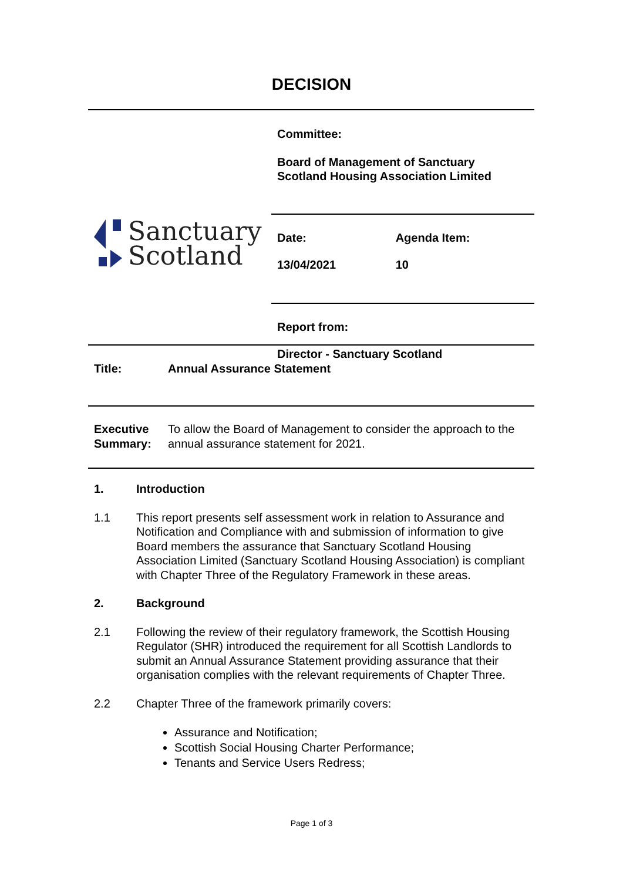DECISION
| Sanctuary Scotland | Committee: Board of Management of Sanctuary Scotland Housing Association Limited | |
| | Date: 13/04/2021 | Agenda Item: 10 |
| | Report from: Director - Sanctuary Scotland | |
| Title: | Annual Assurance Statement |
| Executive Summary: | To allow the Board of Management to consider the approach to the annual assurance statement for 2021. |
1. Introduction
1.1 This report presents self assessment work in relation to Assurance and Notification and Compliance with and submission of information to give Board members the assurance that Sanctuary Scotland Housing Association Limited (Sanctuary Scotland Housing Association) is compliant with Chapter Three of the Regulatory Framework in these areas.
2. Background
2.1 Following the review of their regulatory framework, the Scottish Housing Regulator (SHR) introduced the requirement for all Scottish Landlords to submit an Annual Assurance Statement providing assurance that their organisation complies with the relevant requirements of Chapter Three.
2.2 Chapter Three of the framework primarily covers:
Assurance and Notification;
Scottish Social Housing Charter Performance;
Tenants and Service Users Redress;
Page 1 of 3